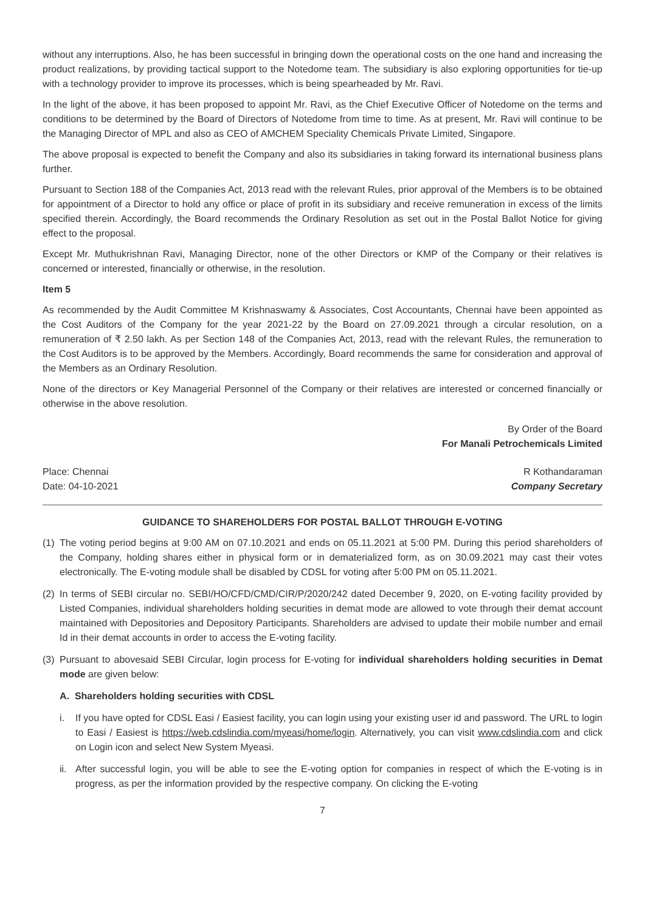without any interruptions. Also, he has been successful in bringing down the operational costs on the one hand and increasing the product realizations, by providing tactical support to the Notedome team. The subsidiary is also exploring opportunities for tie-up with a technology provider to improve its processes, which is being spearheaded by Mr. Ravi.
In the light of the above, it has been proposed to appoint Mr. Ravi, as the Chief Executive Officer of Notedome on the terms and conditions to be determined by the Board of Directors of Notedome from time to time. As at present, Mr. Ravi will continue to be the Managing Director of MPL and also as CEO of AMCHEM Speciality Chemicals Private Limited, Singapore.
The above proposal is expected to benefit the Company and also its subsidiaries in taking forward its international business plans further.
Pursuant to Section 188 of the Companies Act, 2013 read with the relevant Rules, prior approval of the Members is to be obtained for appointment of a Director to hold any office or place of profit in its subsidiary and receive remuneration in excess of the limits specified therein. Accordingly, the Board recommends the Ordinary Resolution as set out in the Postal Ballot Notice for giving effect to the proposal.
Except Mr. Muthukrishnan Ravi, Managing Director, none of the other Directors or KMP of the Company or their relatives is concerned or interested, financially or otherwise, in the resolution.
Item 5
As recommended by the Audit Committee M Krishnaswamy & Associates, Cost Accountants, Chennai have been appointed as the Cost Auditors of the Company for the year 2021-22 by the Board on 27.09.2021 through a circular resolution, on a remuneration of ₹ 2.50 lakh. As per Section 148 of the Companies Act, 2013, read with the relevant Rules, the remuneration to the Cost Auditors is to be approved by the Members. Accordingly, Board recommends the same for consideration and approval of the Members as an Ordinary Resolution.
None of the directors or Key Managerial Personnel of the Company or their relatives are interested or concerned financially or otherwise in the above resolution.
By Order of the Board
For Manali Petrochemicals Limited
Place: Chennai R Kothandaraman
Date: 04-10-2021 Company Secretary
GUIDANCE TO SHAREHOLDERS FOR POSTAL BALLOT THROUGH E-VOTING
(1) The voting period begins at 9:00 AM on 07.10.2021 and ends on 05.11.2021 at 5:00 PM. During this period shareholders of the Company, holding shares either in physical form or in dematerialized form, as on 30.09.2021 may cast their votes electronically. The E-voting module shall be disabled by CDSL for voting after 5:00 PM on 05.11.2021.
(2) In terms of SEBI circular no. SEBI/HO/CFD/CMD/CIR/P/2020/242 dated December 9, 2020, on E-voting facility provided by Listed Companies, individual shareholders holding securities in demat mode are allowed to vote through their demat account maintained with Depositories and Depository Participants. Shareholders are advised to update their mobile number and email Id in their demat accounts in order to access the E-voting facility.
(3) Pursuant to abovesaid SEBI Circular, login process for E-voting for individual shareholders holding securities in Demat mode are given below:
A. Shareholders holding securities with CDSL
i. If you have opted for CDSL Easi / Easiest facility, you can login using your existing user id and password. The URL to login to Easi / Easiest is https://web.cdslindia.com/myeasi/home/login. Alternatively, you can visit www.cdslindia.com and click on Login icon and select New System Myeasi.
ii. After successful login, you will be able to see the E-voting option for companies in respect of which the E-voting is in progress, as per the information provided by the respective company. On clicking the E-voting
7